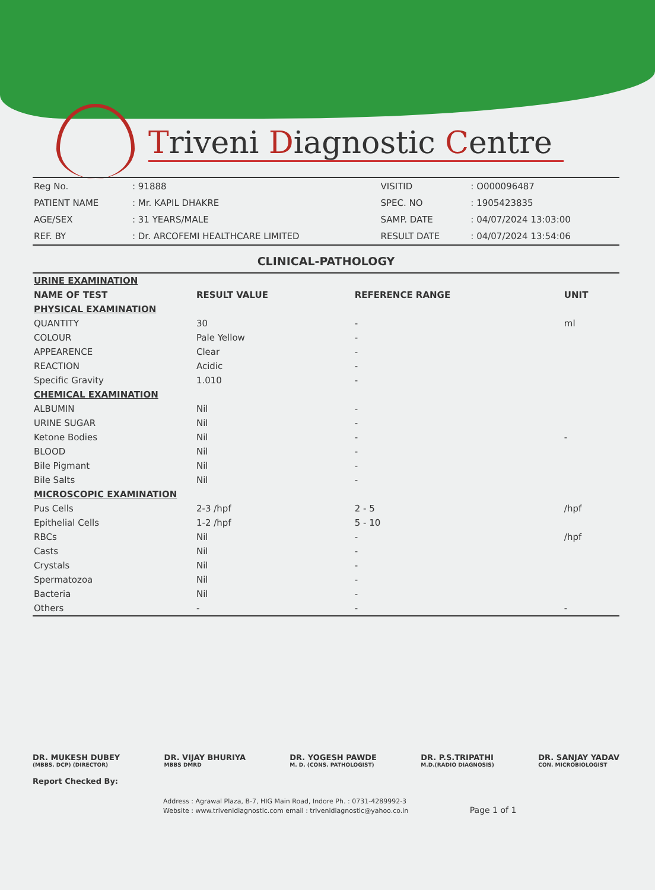Triveni Diagnostic Centre
| Reg No. | : 91888 | VISITID | : O000096487 |
| PATIENT NAME | : Mr. KAPIL DHAKRE | SPEC. NO | : 1905423835 |
| AGE/SEX | : 31 YEARS/MALE | SAMP. DATE | : 04/07/2024 13:03:00 |
| REF. BY | : Dr. ARCOFEMI HEALTHCARE LIMITED | RESULT DATE | : 04/07/2024 13:54:06 |
CLINICAL-PATHOLOGY
| URINE EXAMINATION | | | |
| NAME OF TEST | RESULT VALUE | REFERENCE RANGE | UNIT |
| PHYSICAL EXAMINATION | | | |
| QUANTITY | 30 | - | ml |
| COLOUR | Pale Yellow | - | |
| APPEARENCE | Clear | - | |
| REACTION | Acidic | - | |
| Specific Gravity | 1.010 | - | |
| CHEMICAL EXAMINATION | | | |
| ALBUMIN | Nil | - | |
| URINE SUGAR | Nil | - | |
| Ketone Bodies | Nil | - | - |
| BLOOD | Nil | - | |
| Bile Pigmant | Nil | - | |
| Bile Salts | Nil | - | |
| MICROSCOPIC EXAMINATION | | | |
| Pus Cells | 2-3 /hpf | 2 - 5 | /hpf |
| Epithelial Cells | 1-2 /hpf | 5 - 10 | |
| RBCs | Nil | - | /hpf |
| Casts | Nil | - | |
| Crystals | Nil | - | |
| Spermatozoa | Nil | - | |
| Bacteria | Nil | - | |
| Others | - | - | - |
DR. MUKESH DUBEY
(MBBS. DCP) (DIRECTOR)
Report Checked By:
DR. VIJAY BHURIYA
MBBS DMRD
DR. YOGESH PAWDE
M. D. (CONS. PATHOLOGIST)
DR. P.S.TRIPATHI
M.D.(RADIO DIAGNOSIS)
DR. SANJAY YADAV
CON. MICROBIOLOGIST
Address : Agrawal Plaza, B-7, HIG Main Road, Indore Ph. : 0731-4289992-3
Website : www.trivenidiagnostic.com email : trivenidiagnostic@yahoo.co.in Page 1 of 1